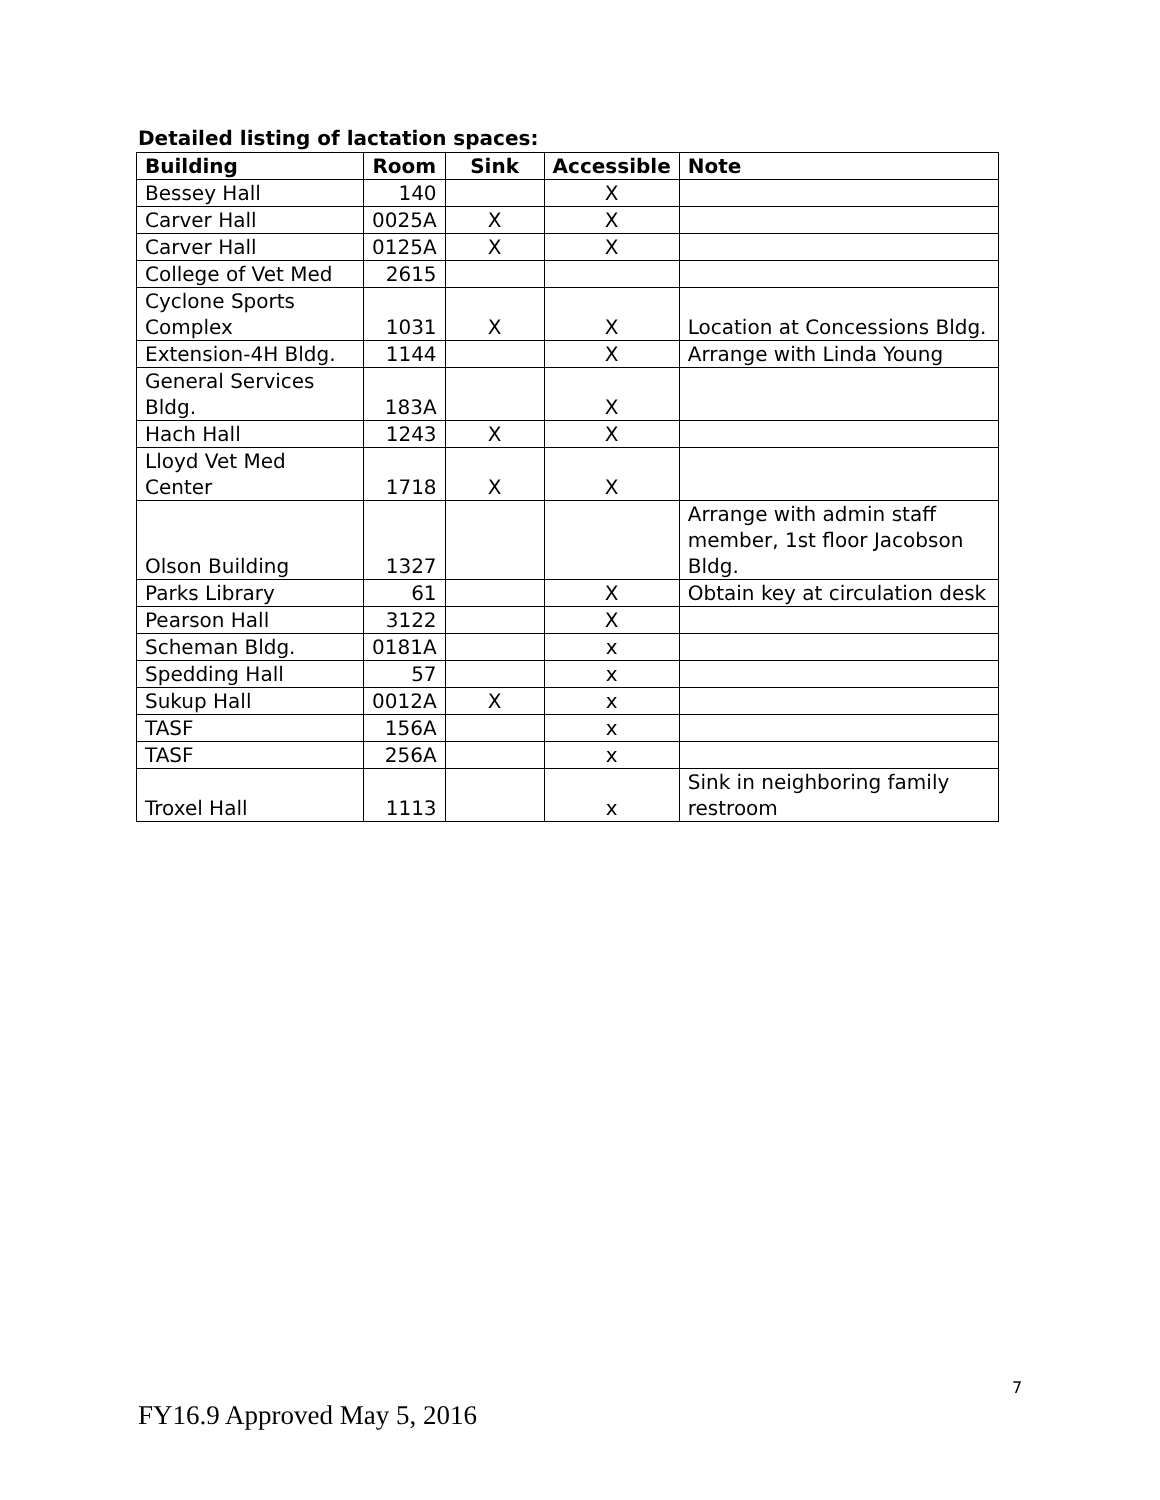Detailed listing of lactation spaces:
| Building | Room | Sink | Accessible | Note |
| --- | --- | --- | --- | --- |
| Bessey Hall | 140 | | X | |
| Carver Hall | 0025A | X | X | |
| Carver Hall | 0125A | X | X | |
| College of Vet Med | 2615 | | | |
| Cyclone Sports Complex | 1031 | X | X | Location at Concessions Bldg. |
| Extension-4H Bldg. | 1144 | | X | Arrange with Linda Young |
| General Services Bldg. | 183A | | X | |
| Hach Hall | 1243 | X | X | |
| Lloyd Vet Med Center | 1718 | X | X | |
| Olson Building | 1327 | | | Arrange with admin staff member, 1st floor Jacobson Bldg. |
| Parks Library | 61 | | X | Obtain key at circulation desk |
| Pearson Hall | 3122 | | X | |
| Scheman Bldg. | 0181A | | x | |
| Spedding Hall | 57 | | x | |
| Sukup Hall | 0012A | X | x | |
| TASF | 156A | | x | |
| TASF | 256A | | x | |
| Troxel Hall | 1113 | | x | Sink in neighboring family restroom |
7
FY16.9 Approved May 5, 2016